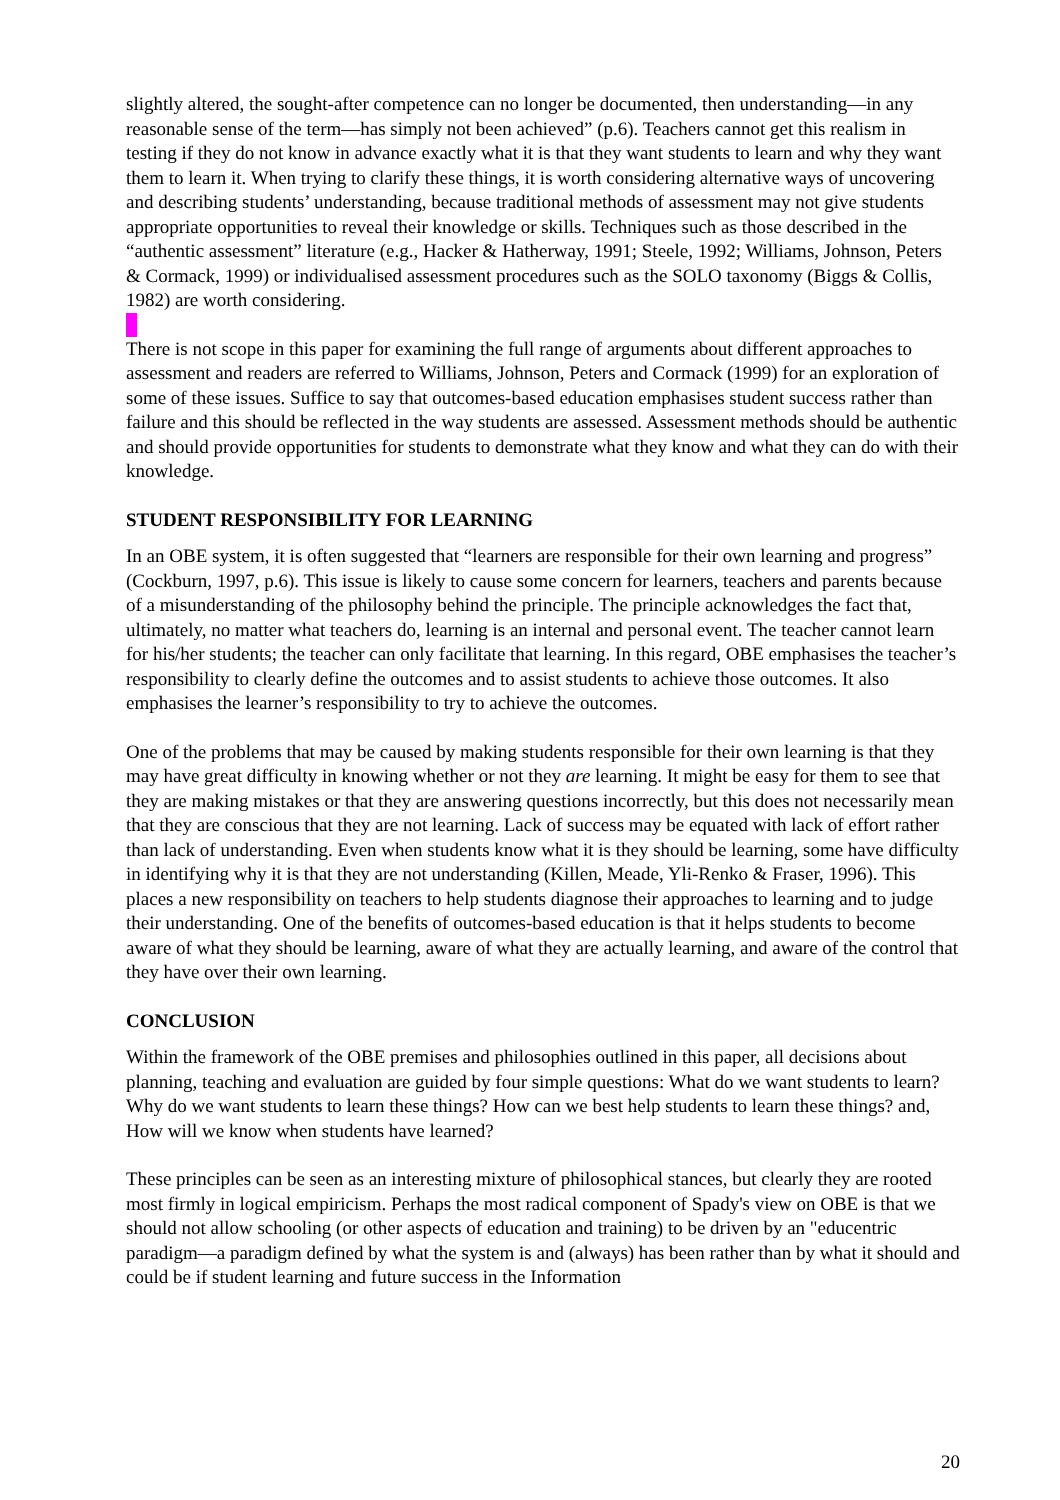slightly altered, the sought-after competence can no longer be documented, then understanding—in any reasonable sense of the term—has simply not been achieved” (p.6). Teachers cannot get this realism in testing if they do not know in advance exactly what it is that they want students to learn and why they want them to learn it. When trying to clarify these things, it is worth considering alternative ways of uncovering and describing students’ understanding, because traditional methods of assessment may not give students appropriate opportunities to reveal their knowledge or skills. Techniques such as those described in the “authentic assessment” literature (e.g., Hacker & Hatherway, 1991; Steele, 1992; Williams, Johnson, Peters & Cormack, 1999) or individualised assessment procedures such as the SOLO taxonomy (Biggs & Collis, 1982) are worth considering.
There is not scope in this paper for examining the full range of arguments about different approaches to assessment and readers are referred to Williams, Johnson, Peters and Cormack (1999) for an exploration of some of these issues. Suffice to say that outcomes-based education emphasises student success rather than failure and this should be reflected in the way students are assessed. Assessment methods should be authentic and should provide opportunities for students to demonstrate what they know and what they can do with their knowledge.
STUDENT RESPONSIBILITY FOR LEARNING
In an OBE system, it is often suggested that “learners are responsible for their own learning and progress” (Cockburn, 1997, p.6). This issue is likely to cause some concern for learners, teachers and parents because of a misunderstanding of the philosophy behind the principle. The principle acknowledges the fact that, ultimately, no matter what teachers do, learning is an internal and personal event. The teacher cannot learn for his/her students; the teacher can only facilitate that learning. In this regard, OBE emphasises the teacher’s responsibility to clearly define the outcomes and to assist students to achieve those outcomes. It also emphasises the learner’s responsibility to try to achieve the outcomes.
One of the problems that may be caused by making students responsible for their own learning is that they may have great difficulty in knowing whether or not they are learning. It might be easy for them to see that they are making mistakes or that they are answering questions incorrectly, but this does not necessarily mean that they are conscious that they are not learning. Lack of success may be equated with lack of effort rather than lack of understanding. Even when students know what it is they should be learning, some have difficulty in identifying why it is that they are not understanding (Killen, Meade, Yli-Renko & Fraser, 1996). This places a new responsibility on teachers to help students diagnose their approaches to learning and to judge their understanding. One of the benefits of outcomes-based education is that it helps students to become aware of what they should be learning, aware of what they are actually learning, and aware of the control that they have over their own learning.
CONCLUSION
Within the framework of the OBE premises and philosophies outlined in this paper, all decisions about planning, teaching and evaluation are guided by four simple questions: What do we want students to learn? Why do we want students to learn these things? How can we best help students to learn these things? and, How will we know when students have learned?
These principles can be seen as an interesting mixture of philosophical stances, but clearly they are rooted most firmly in logical empiricism. Perhaps the most radical component of Spady's view on OBE is that we should not allow schooling (or other aspects of education and training) to be driven by an "educentric paradigm—a paradigm defined by what the system is and (always) has been rather than by what it should and could be if student learning and future success in the Information
20